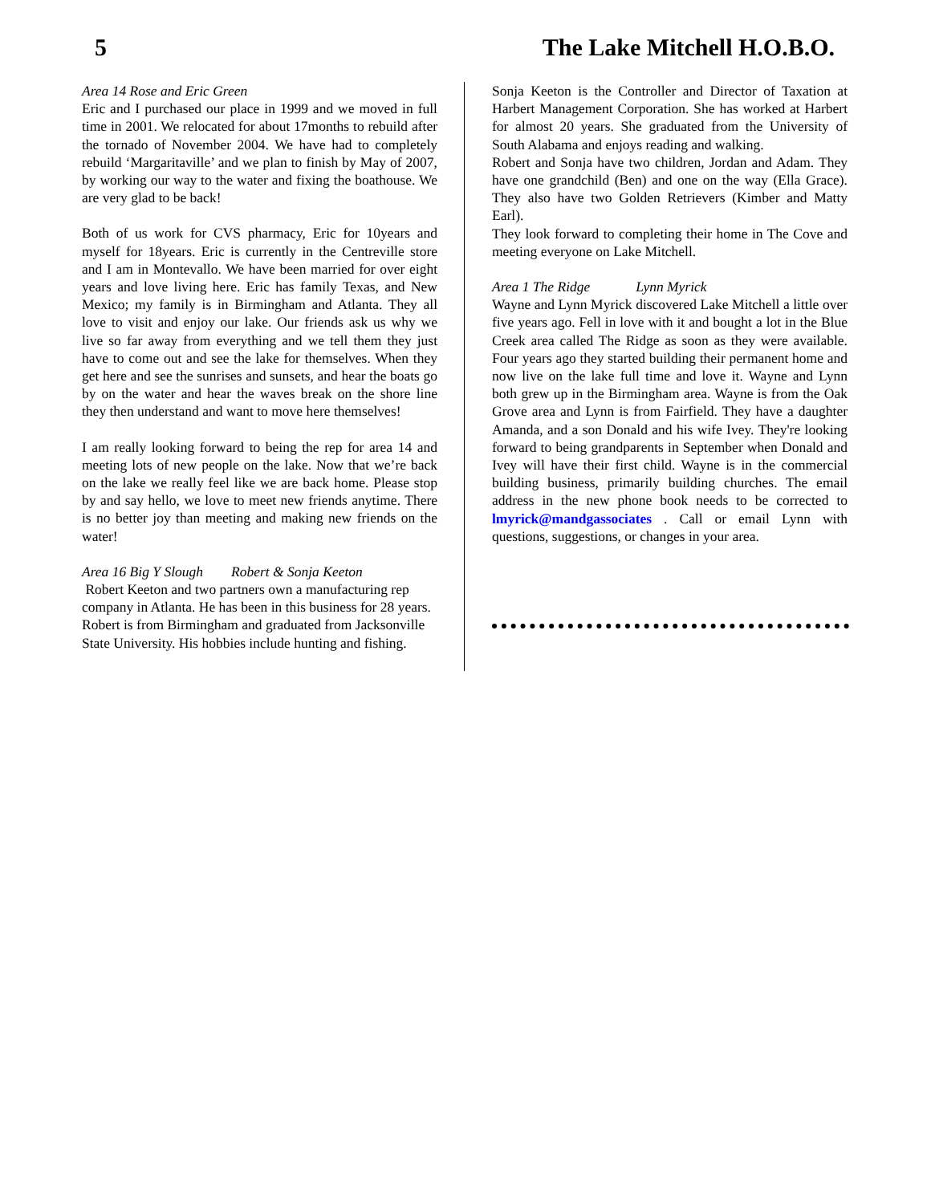5 The Lake Mitchell H.O.B.O.
Area 14 Rose and Eric Green
Eric and I purchased our place in 1999 and we moved in full time in 2001. We relocated for about 17months to rebuild after the tornado of November 2004. We have had to completely rebuild ‘Margaritaville’ and we plan to finish by May of 2007, by working our way to the water and fixing the boathouse. We are very glad to be back!
Both of us work for CVS pharmacy, Eric for 10years and myself for 18years. Eric is currently in the Centreville store and I am in Montevallo. We have been married for over eight years and love living here. Eric has family Texas, and New Mexico; my family is in Birmingham and Atlanta. They all love to visit and enjoy our lake. Our friends ask us why we live so far away from everything and we tell them they just have to come out and see the lake for themselves. When they get here and see the sunrises and sunsets, and hear the boats go by on the water and hear the waves break on the shore line they then understand and want to move here themselves!
I am really looking forward to being the rep for area 14 and meeting lots of new people on the lake. Now that we’re back on the lake we really feel like we are back home. Please stop by and say hello, we love to meet new friends anytime. There is no better joy than meeting and making new friends on the water!
Area 16 Big Y Slough Robert & Sonja Keeton
Robert Keeton and two partners own a manufacturing rep company in Atlanta. He has been in this business for 28 years. Robert is from Birmingham and graduated from Jacksonville State University. His hobbies include hunting and fishing.
Sonja Keeton is the Controller and Director of Taxation at Harbert Management Corporation. She has worked at Harbert for almost 20 years. She graduated from the University of South Alabama and enjoys reading and walking.
Robert and Sonja have two children, Jordan and Adam. They have one grandchild (Ben) and one on the way (Ella Grace). They also have two Golden Retrievers (Kimber and Matty Earl).
They look forward to completing their home in The Cove and meeting everyone on Lake Mitchell.
Area 1 The Ridge Lynn Myrick
Wayne and Lynn Myrick discovered Lake Mitchell a little over five years ago. Fell in love with it and bought a lot in the Blue Creek area called The Ridge as soon as they were available. Four years ago they started building their permanent home and now live on the lake full time and love it. Wayne and Lynn both grew up in the Birmingham area. Wayne is from the Oak Grove area and Lynn is from Fairfield. They have a daughter Amanda, and a son Donald and his wife Ivey. They're looking forward to being grandparents in September when Donald and Ivey will have their first child. Wayne is in the commercial building business, primarily building churches. The email address in the new phone book needs to be corrected to lmyrick@mandgassociates . Call or email Lynn with questions, suggestions, or changes in your area.